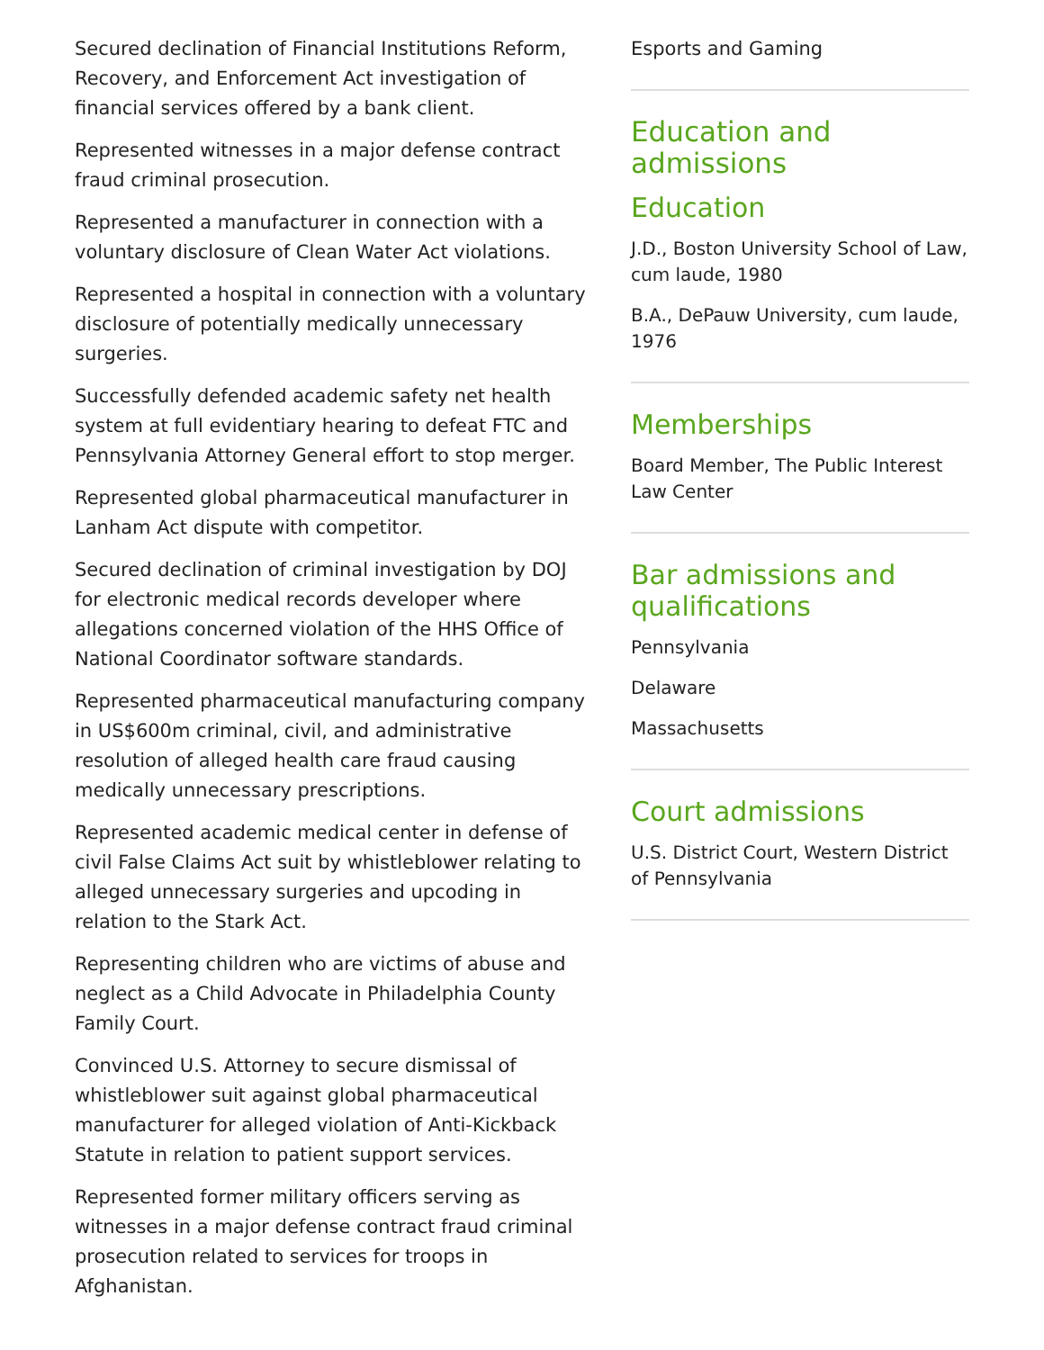Secured declination of Financial Institutions Reform, Recovery, and Enforcement Act investigation of financial services offered by a bank client.
Represented witnesses in a major defense contract fraud criminal prosecution.
Represented a manufacturer in connection with a voluntary disclosure of Clean Water Act violations.
Represented a hospital in connection with a voluntary disclosure of potentially medically unnecessary surgeries.
Successfully defended academic safety net health system at full evidentiary hearing to defeat FTC and Pennsylvania Attorney General effort to stop merger.
Represented global pharmaceutical manufacturer in Lanham Act dispute with competitor.
Secured declination of criminal investigation by DOJ for electronic medical records developer where allegations concerned violation of the HHS Office of National Coordinator software standards.
Represented pharmaceutical manufacturing company in US$600m criminal, civil, and administrative resolution of alleged health care fraud causing medically unnecessary prescriptions.
Represented academic medical center in defense of civil False Claims Act suit by whistleblower relating to alleged unnecessary surgeries and upcoding in relation to the Stark Act.
Representing children who are victims of abuse and neglect as a Child Advocate in Philadelphia County Family Court.
Convinced U.S. Attorney to secure dismissal of whistleblower suit against global pharmaceutical manufacturer for alleged violation of Anti-Kickback Statute in relation to patient support services.
Represented former military officers serving as witnesses in a major defense contract fraud criminal prosecution related to services for troops in Afghanistan.
Esports and Gaming
Education and admissions
Education
J.D., Boston University School of Law, cum laude, 1980
B.A., DePauw University, cum laude, 1976
Memberships
Board Member, The Public Interest Law Center
Bar admissions and qualifications
Pennsylvania
Delaware
Massachusetts
Court admissions
U.S. District Court, Western District of Pennsylvania